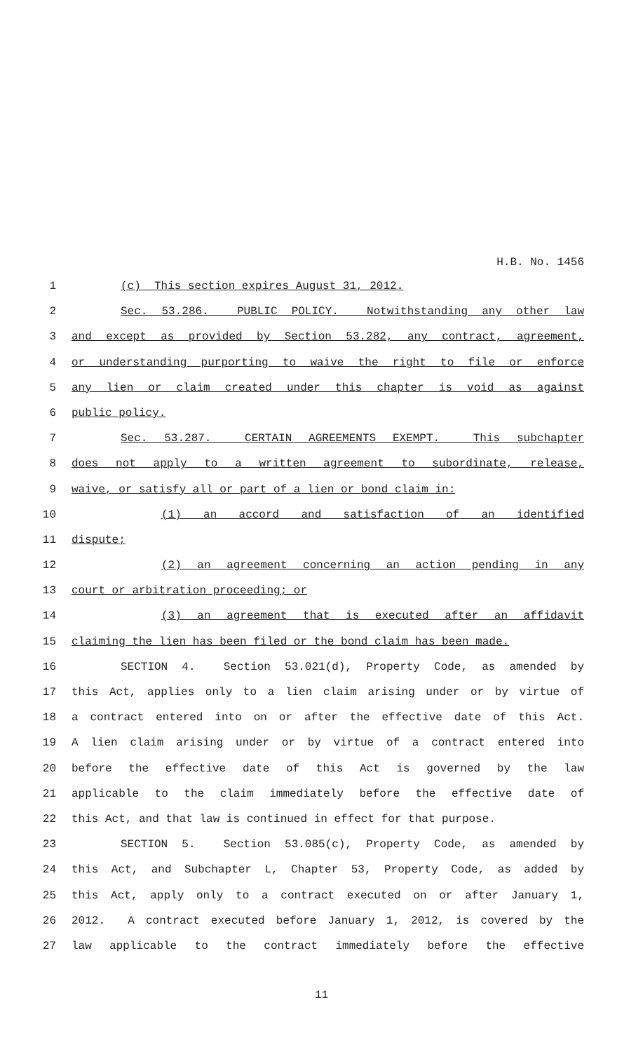H.B. No. 1456
1 (c) This section expires August 31, 2012.
2 Sec. 53.286. PUBLIC POLICY. Notwithstanding any other law
3 and except as provided by Section 53.282, any contract, agreement,
4 or understanding purporting to waive the right to file or enforce
5 any lien or claim created under this chapter is void as against
6 public policy.
7 Sec. 53.287. CERTAIN AGREEMENTS EXEMPT. This subchapter
8 does not apply to a written agreement to subordinate, release,
9 waive, or satisfy all or part of a lien or bond claim in:
10 (1) an accord and satisfaction of an identified
11 dispute;
12 (2) an agreement concerning an action pending in any
13 court or arbitration proceeding; or
14 (3) an agreement that is executed after an affidavit
15 claiming the lien has been filed or the bond claim has been made.
16 SECTION 4. Section 53.021(d), Property Code, as amended by
17 this Act, applies only to a lien claim arising under or by virtue of
18 a contract entered into on or after the effective date of this Act.
19 A lien claim arising under or by virtue of a contract entered into
20 before the effective date of this Act is governed by the law
21 applicable to the claim immediately before the effective date of
22 this Act, and that law is continued in effect for that purpose.
23 SECTION 5. Section 53.085(c), Property Code, as amended by
24 this Act, and Subchapter L, Chapter 53, Property Code, as added by
25 this Act, apply only to a contract executed on or after January 1,
26 2012. A contract executed before January 1, 2012, is covered by the
27 law applicable to the contract immediately before the effective
11